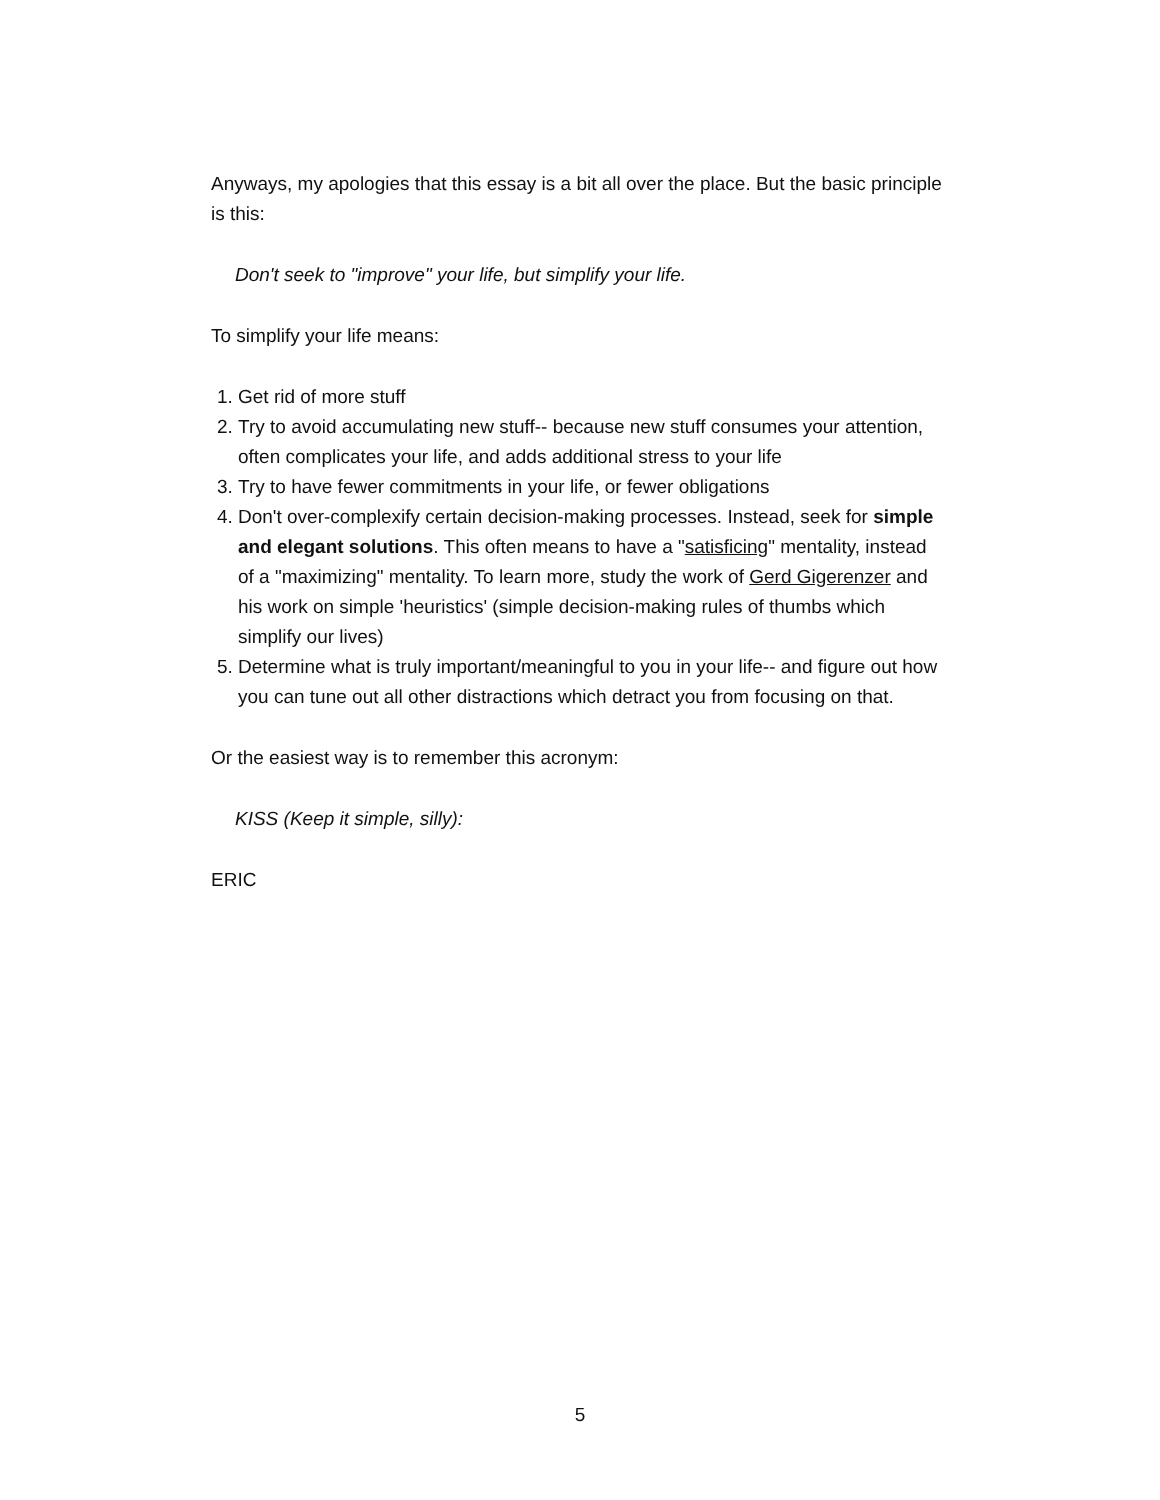Anyways, my apologies that this essay is a bit all over the place. But the basic principle is this:
Don't seek to "improve" your life, but simplify your life.
To simplify your life means:
1. Get rid of more stuff
2. Try to avoid accumulating new stuff-- because new stuff consumes your attention, often complicates your life, and adds additional stress to your life
3. Try to have fewer commitments in your life, or fewer obligations
4. Don't over-complexify certain decision-making processes. Instead, seek for simple and elegant solutions. This often means to have a "satisficing" mentality, instead of a "maximizing" mentality. To learn more, study the work of Gerd Gigerenzer and his work on simple 'heuristics' (simple decision-making rules of thumbs which simplify our lives)
5. Determine what is truly important/meaningful to you in your life-- and figure out how you can tune out all other distractions which detract you from focusing on that.
Or the easiest way is to remember this acronym:
KISS (Keep it simple, silly):
ERIC
5